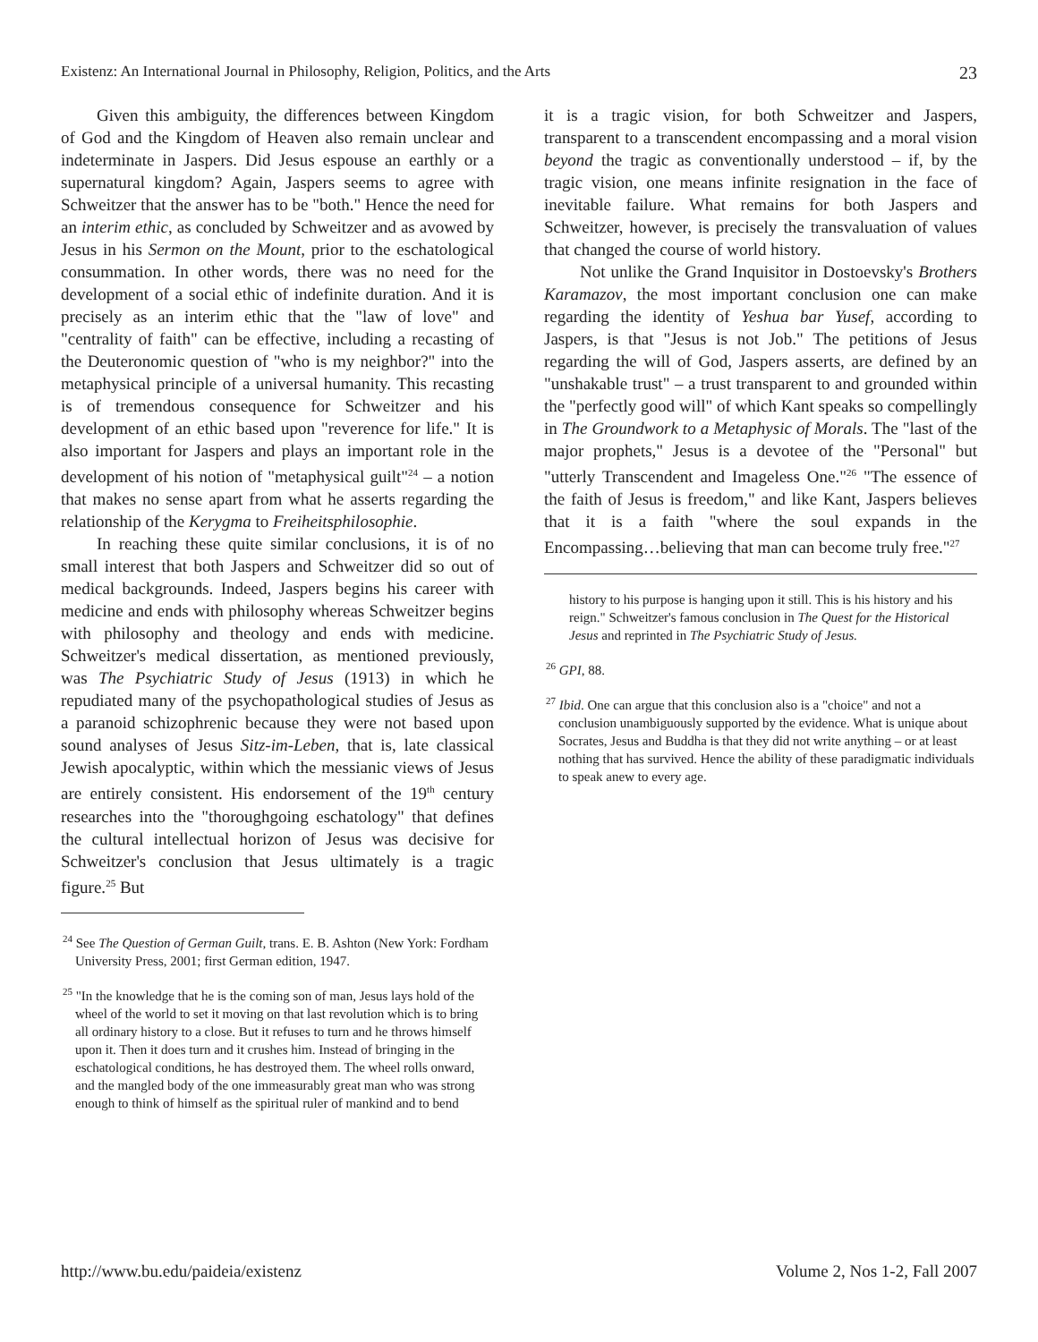Existenz: An International Journal in Philosophy, Religion, Politics, and the Arts 23
Given this ambiguity, the differences between Kingdom of God and the Kingdom of Heaven also remain unclear and indeterminate in Jaspers. Did Jesus espouse an earthly or a supernatural kingdom? Again, Jaspers seems to agree with Schweitzer that the answer has to be "both." Hence the need for an interim ethic, as concluded by Schweitzer and as avowed by Jesus in his Sermon on the Mount, prior to the eschatological consummation. In other words, there was no need for the development of a social ethic of indefinite duration. And it is precisely as an interim ethic that the "law of love" and "centrality of faith" can be effective, including a recasting of the Deuteronomic question of "who is my neighbor?" into the metaphysical principle of a universal humanity. This recasting is of tremendous consequence for Schweitzer and his development of an ethic based upon "reverence for life." It is also important for Jaspers and plays an important role in the development of his notion of "metaphysical guilt"<sup>24</sup> – a notion that makes no sense apart from what he asserts regarding the relationship of the Kerygma to Freiheitsphilosophie.
In reaching these quite similar conclusions, it is of no small interest that both Jaspers and Schweitzer did so out of medical backgrounds. Indeed, Jaspers begins his career with medicine and ends with philosophy whereas Schweitzer begins with philosophy and theology and ends with medicine. Schweitzer's medical dissertation, as mentioned previously, was The Psychiatric Study of Jesus (1913) in which he repudiated many of the psychopathological studies of Jesus as a paranoid schizophrenic because they were not based upon sound analyses of Jesus Sitz-im-Leben, that is, late classical Jewish apocalyptic, within which the messianic views of Jesus are entirely consistent. His endorsement of the 19<sup>th</sup> century researches into the "thoroughgoing eschatology" that defines the cultural intellectual horizon of Jesus was decisive for Schweitzer's conclusion that Jesus ultimately is a tragic figure.<sup>25</sup> But
<sup>24</sup> See The Question of German Guilt, trans. E. B. Ashton (New York: Fordham University Press, 2001; first German edition, 1947.
<sup>25</sup> "In the knowledge that he is the coming son of man, Jesus lays hold of the wheel of the world to set it moving on that last revolution which is to bring all ordinary history to a close. But it refuses to turn and he throws himself upon it. Then it does turn and it crushes him. Instead of bringing in the eschatological conditions, he has destroyed them. The wheel rolls onward, and the mangled body of the one immeasurably great man who was strong enough to think of himself as the spiritual ruler of mankind and to bend
it is a tragic vision, for both Schweitzer and Jaspers, transparent to a transcendent encompassing and a moral vision beyond the tragic as conventionally understood – if, by the tragic vision, one means infinite resignation in the face of inevitable failure. What remains for both Jaspers and Schweitzer, however, is precisely the transvaluation of values that changed the course of world history.
Not unlike the Grand Inquisitor in Dostoevsky's Brothers Karamazov, the most important conclusion one can make regarding the identity of Yeshua bar Yusef, according to Jaspers, is that "Jesus is not Job." The petitions of Jesus regarding the will of God, Jaspers asserts, are defined by an "unshakable trust" – a trust transparent to and grounded within the "perfectly good will" of which Kant speaks so compellingly in The Groundwork to a Metaphysic of Morals. The "last of the major prophets," Jesus is a devotee of the "Personal" but "utterly Transcendent and Imageless One."<sup>26</sup> "The essence of the faith of Jesus is freedom," and like Kant, Jaspers believes that it is a faith "where the soul expands in the Encompassing…believing that man can become truly free."<sup>27</sup>
history to his purpose is hanging upon it still. This is his history and his reign." Schweitzer's famous conclusion in The Quest for the Historical Jesus and reprinted in The Psychiatric Study of Jesus.
<sup>26</sup> GPI, 88.
<sup>27</sup> Ibid. One can argue that this conclusion also is a "choice" and not a conclusion unambiguously supported by the evidence. What is unique about Socrates, Jesus and Buddha is that they did not write anything – or at least nothing that has survived. Hence the ability of these paradigmatic individuals to speak anew to every age.
http://www.bu.edu/paideia/existenz Volume 2, Nos 1-2, Fall 2007